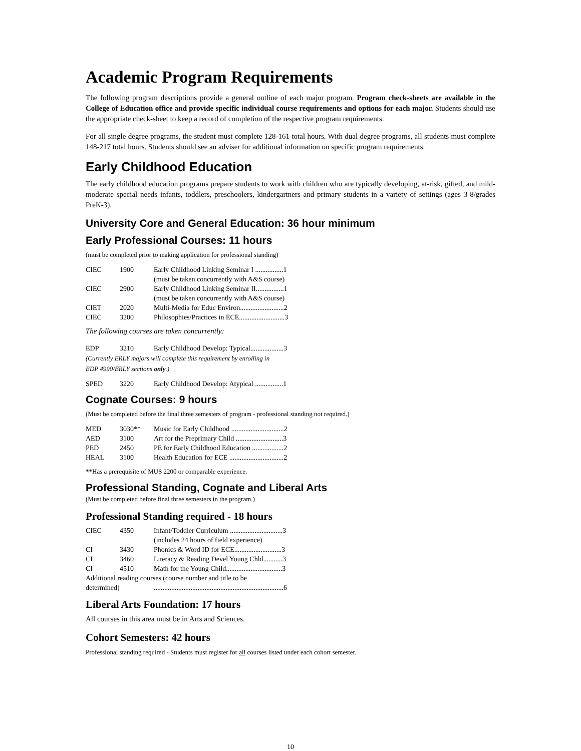Academic Program Requirements
The following program descriptions provide a general outline of each major program. Program check-sheets are available in the College of Education office and provide specific individual course requirements and options for each major. Students should use the appropriate check-sheet to keep a record of completion of the respective program requirements.
For all single degree programs, the student must complete 128-161 total hours. With dual degree programs, all students must complete 148-217 total hours. Students should see an adviser for additional information on specific program requirements.
Early Childhood Education
The early childhood education programs prepare students to work with children who are typically developing, at-risk, gifted, and mild-moderate special needs infants, toddlers, preschoolers, kindergartners and primary students in a variety of settings (ages 3-8/grades PreK-3).
University Core and General Education: 36 hour minimum
Early Professional Courses: 11 hours
(must be completed prior to making application for professional standing)
| CIEC | 1900 | Early Childhood Linking Seminar I ................1 (must be taken concurrently with A&S course) |
| CIEC | 2900 | Early Childhood Linking Seminar II................1 (must be taken concurrently with A&S course) |
| CIET | 2020 | Multi-Media for Educ Environ.........................2 |
| CIEC | 3200 | Philosophies/Practices in ECE..........................3 |
The following courses are taken concurrently:
| EDP | 3210 | Early Childhood Develop: Typical...................3 |
(Currently ERLY majors will complete this requirement by enrolling in
EDP 4990/ERLY sections only.)
| SPED | 3220 | Early Childhood Develop: Atypical ................1 |
Cognate Courses: 9 hours
(Must be completed before the final three semesters of program - professional standing not required.)
| MED | 3030** | Music for Early Childhood ..............................2 |
| AED | 3100 | Art for the Preprimary Child ...........................3 |
| PED | 2450 | PE for Early Childhood Education ..................2 |
| HEAL | 3100 | Health Education for ECE ...............................2 |
**Has a prerequisite of MUS 2200 or comparable experience.
Professional Standing, Cognate and Liberal Arts
(Must be completed before final three semesters in the program.)
Professional Standing required - 18 hours
| CIEC | 4350 | Infant/Toddler Curriculum ..............................3 (includes 24 hours of field experience) |
| CI | 3430 | Phonics & Word ID for ECE...........................3 |
| CI | 3460 | Literacy & Reading Devel Young Chld...........3 |
| CI | 4510 | Math for the Young Child................................3 |
| Additional reading courses (course number and title to be | | |
| determined) | | ..........................................................................6 |
Liberal Arts Foundation: 17 hours
All courses in this area must be in Arts and Sciences.
Cohort Semesters: 42 hours
Professional standing required - Students must register for all courses listed under each cohort semester.
10